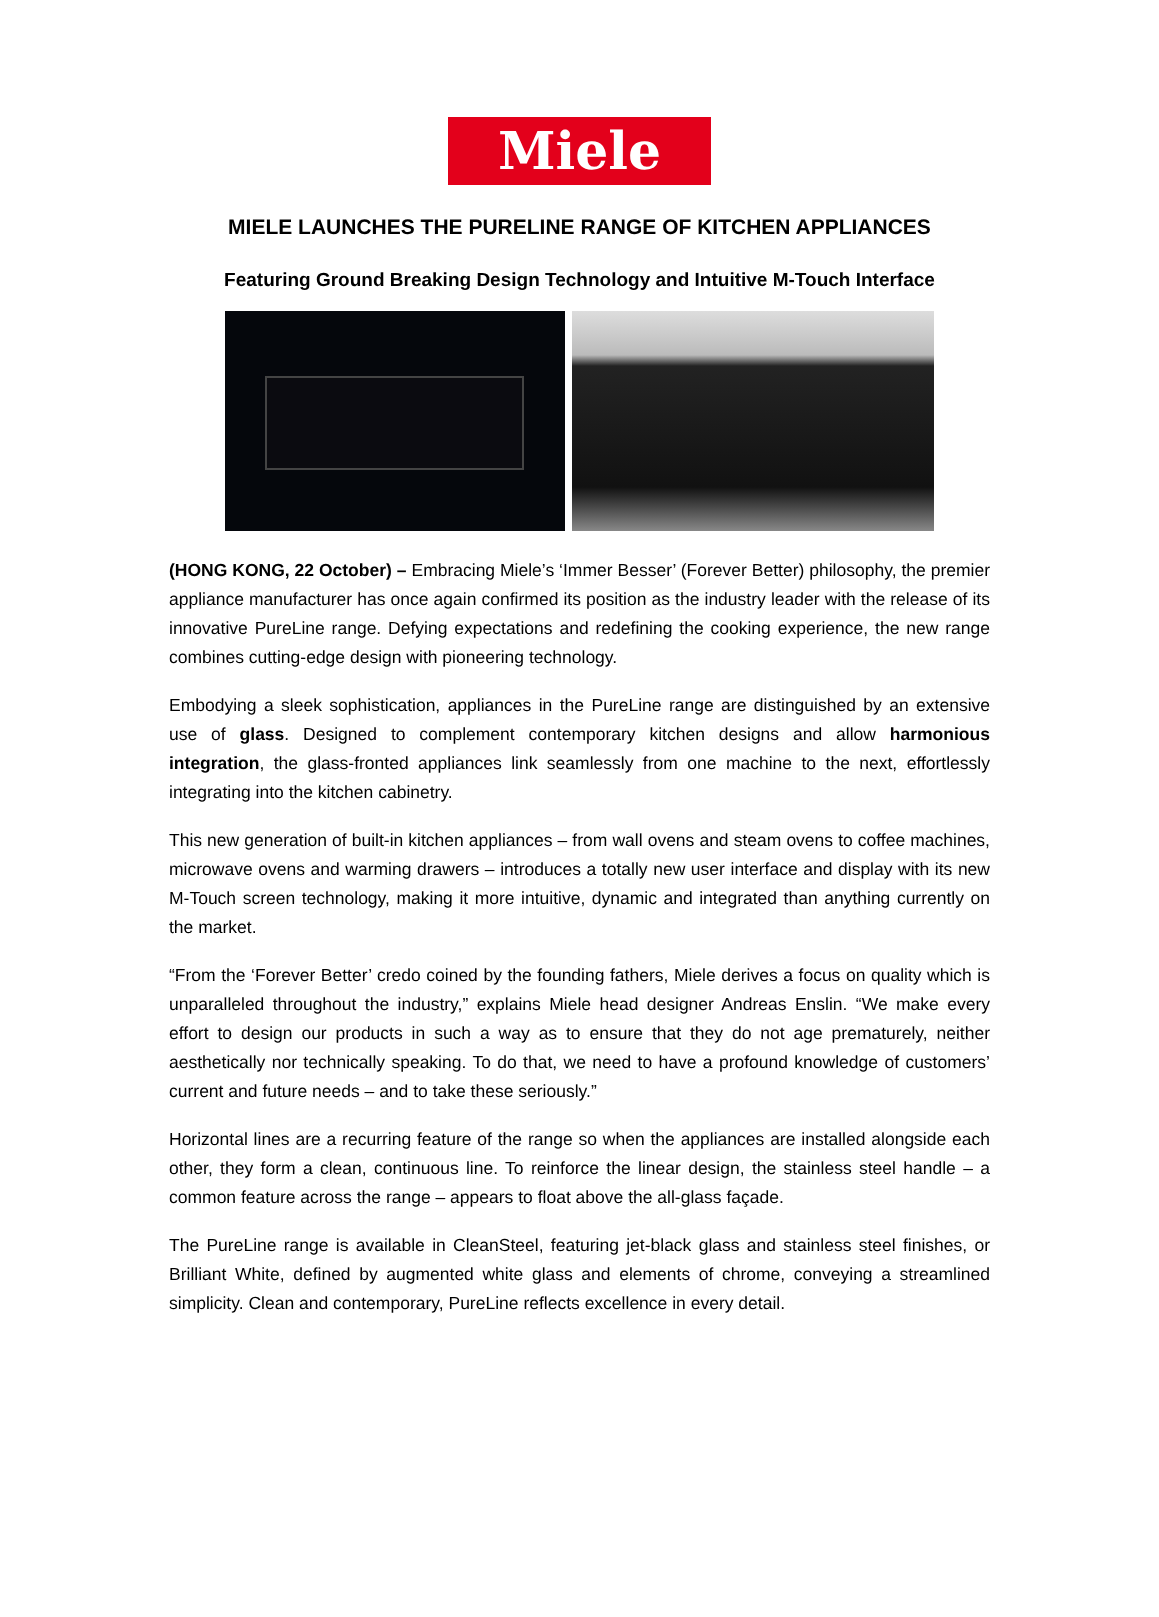Miele
MIELE LAUNCHES THE PURELINE RANGE OF KITCHEN APPLIANCES
Featuring Ground Breaking Design Technology and Intuitive M-Touch Interface
(HONG KONG, 22 October) – Embracing Miele’s ‘Immer Besser’ (Forever Better) philosophy, the premier appliance manufacturer has once again confirmed its position as the industry leader with the release of its innovative PureLine range. Defying expectations and redefining the cooking experience, the new range combines cutting-edge design with pioneering technology.
Embodying a sleek sophistication, appliances in the PureLine range are distinguished by an extensive use of glass. Designed to complement contemporary kitchen designs and allow harmonious integration, the glass-fronted appliances link seamlessly from one machine to the next, effortlessly integrating into the kitchen cabinetry.
This new generation of built-in kitchen appliances – from wall ovens and steam ovens to coffee machines, microwave ovens and warming drawers – introduces a totally new user interface and display with its new M-Touch screen technology, making it more intuitive, dynamic and integrated than anything currently on the market.
“From the ‘Forever Better’ credo coined by the founding fathers, Miele derives a focus on quality which is unparalleled throughout the industry,” explains Miele head designer Andreas Enslin. “We make every effort to design our products in such a way as to ensure that they do not age prematurely, neither aesthetically nor technically speaking. To do that, we need to have a profound knowledge of customers’ current and future needs – and to take these seriously.”
Horizontal lines are a recurring feature of the range so when the appliances are installed alongside each other, they form a clean, continuous line. To reinforce the linear design, the stainless steel handle – a common feature across the range – appears to float above the all-glass façade.
The PureLine range is available in CleanSteel, featuring jet-black glass and stainless steel finishes, or Brilliant White, defined by augmented white glass and elements of chrome, conveying a streamlined simplicity. Clean and contemporary, PureLine reflects excellence in every detail.